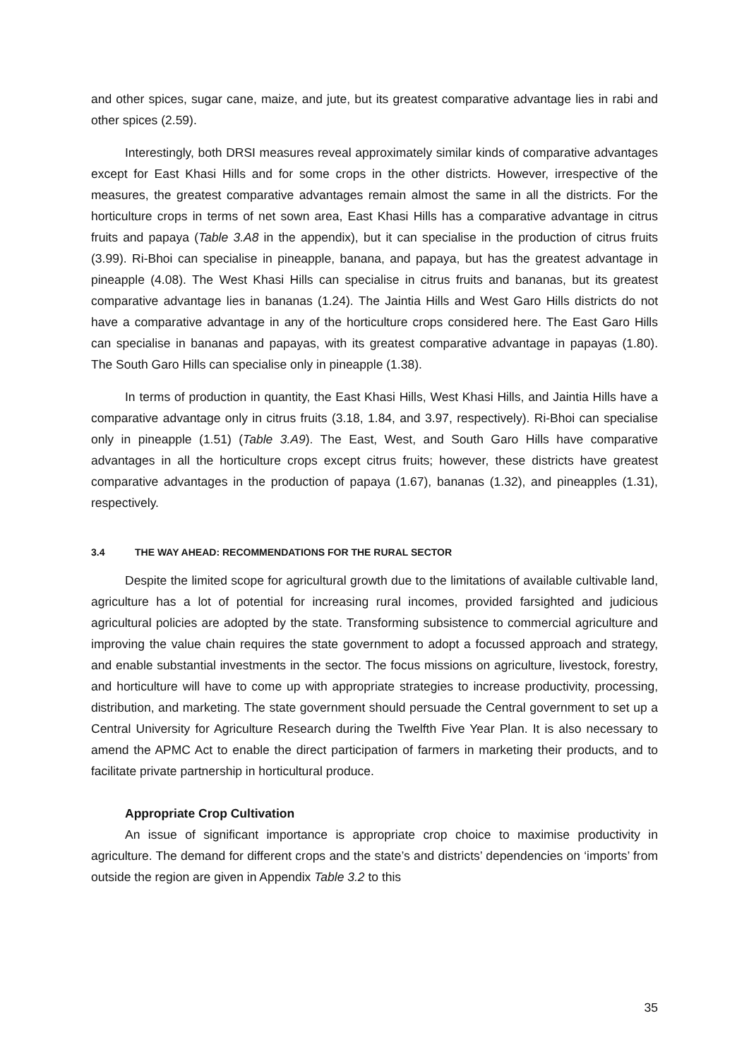and other spices, sugar cane, maize, and jute, but its greatest comparative advantage lies in rabi and other spices (2.59).
Interestingly, both DRSI measures reveal approximately similar kinds of comparative advantages except for East Khasi Hills and for some crops in the other districts. However, irrespective of the measures, the greatest comparative advantages remain almost the same in all the districts. For the horticulture crops in terms of net sown area, East Khasi Hills has a comparative advantage in citrus fruits and papaya (Table 3.A8 in the appendix), but it can specialise in the production of citrus fruits (3.99). Ri-Bhoi can specialise in pineapple, banana, and papaya, but has the greatest advantage in pineapple (4.08). The West Khasi Hills can specialise in citrus fruits and bananas, but its greatest comparative advantage lies in bananas (1.24). The Jaintia Hills and West Garo Hills districts do not have a comparative advantage in any of the horticulture crops considered here. The East Garo Hills can specialise in bananas and papayas, with its greatest comparative advantage in papayas (1.80). The South Garo Hills can specialise only in pineapple (1.38).
In terms of production in quantity, the East Khasi Hills, West Khasi Hills, and Jaintia Hills have a comparative advantage only in citrus fruits (3.18, 1.84, and 3.97, respectively). Ri-Bhoi can specialise only in pineapple (1.51) (Table 3.A9). The East, West, and South Garo Hills have comparative advantages in all the horticulture crops except citrus fruits; however, these districts have greatest comparative advantages in the production of papaya (1.67), bananas (1.32), and pineapples (1.31), respectively.
3.4 THE WAY AHEAD: RECOMMENDATIONS FOR THE RURAL SECTOR
Despite the limited scope for agricultural growth due to the limitations of available cultivable land, agriculture has a lot of potential for increasing rural incomes, provided farsighted and judicious agricultural policies are adopted by the state. Transforming subsistence to commercial agriculture and improving the value chain requires the state government to adopt a focussed approach and strategy, and enable substantial investments in the sector. The focus missions on agriculture, livestock, forestry, and horticulture will have to come up with appropriate strategies to increase productivity, processing, distribution, and marketing. The state government should persuade the Central government to set up a Central University for Agriculture Research during the Twelfth Five Year Plan. It is also necessary to amend the APMC Act to enable the direct participation of farmers in marketing their products, and to facilitate private partnership in horticultural produce.
Appropriate Crop Cultivation
An issue of significant importance is appropriate crop choice to maximise productivity in agriculture. The demand for different crops and the state’s and districts’ dependencies on ‘imports’ from outside the region are given in Appendix Table 3.2 to this
35